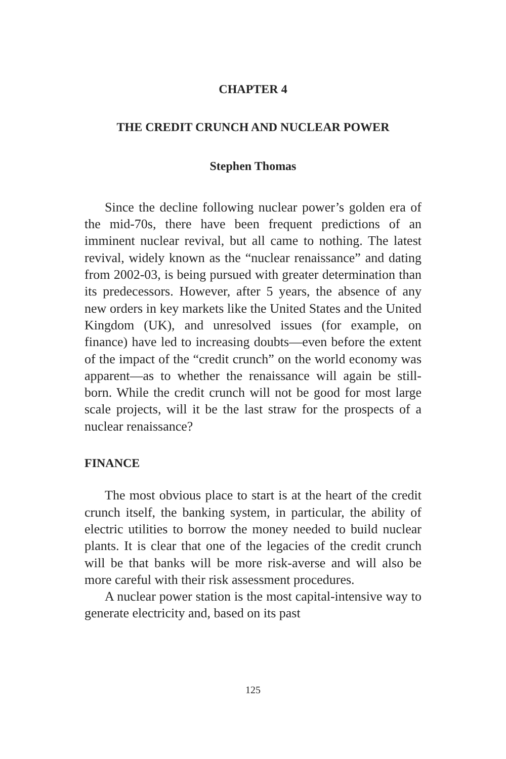CHAPTER 4
THE CREDIT CRUNCH AND NUCLEAR POWER
Stephen Thomas
Since the decline following nuclear power’s golden era of the mid-70s, there have been frequent predictions of an imminent nuclear revival, but all came to nothing. The latest revival, widely known as the “nuclear renaissance” and dating from 2002-03, is being pursued with greater determination than its predecessors. However, after 5 years, the absence of any new orders in key markets like the United States and the United Kingdom (UK), and unresolved issues (for example, on finance) have led to increasing doubts—even before the extent of the impact of the “credit crunch” on the world economy was apparent—as to whether the renaissance will again be still-born. While the credit crunch will not be good for most large scale projects, will it be the last straw for the prospects of a nuclear renaissance?
FINANCE
The most obvious place to start is at the heart of the credit crunch itself, the banking system, in particular, the ability of electric utilities to borrow the money needed to build nuclear plants. It is clear that one of the legacies of the credit crunch will be that banks will be more risk-averse and will also be more careful with their risk assessment procedures.
A nuclear power station is the most capital-intensive way to generate electricity and, based on its past
125